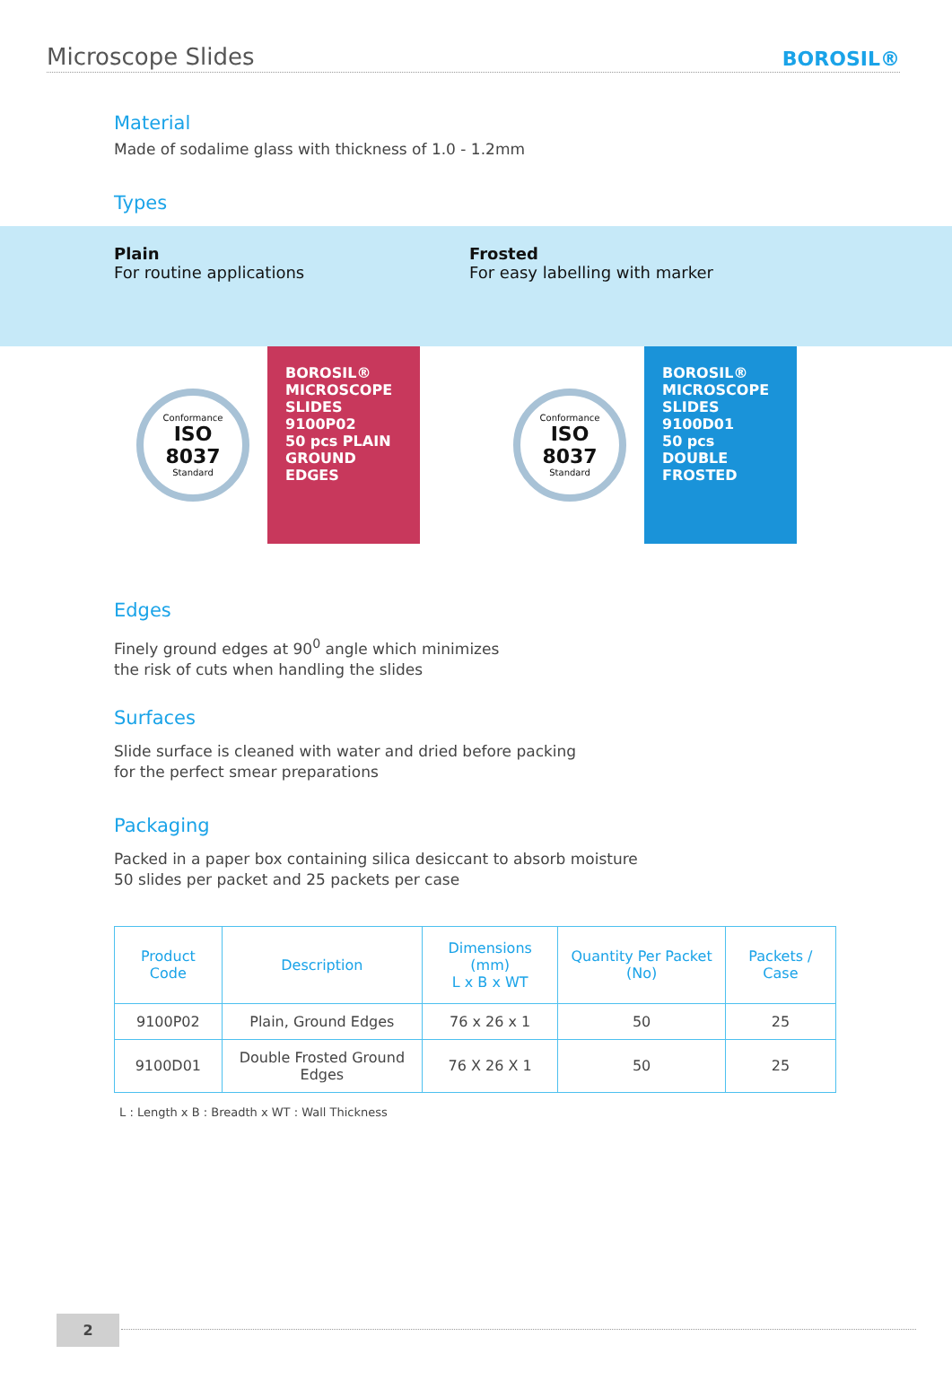Microscope Slides
BOROSIL®
Material
Made of sodalime glass with thickness of 1.0 - 1.2mm
Types
Plain
For routine applications
Frosted
For easy labelling with marker
Conformance
ISO 8037
Standard
BOROSIL®
MICROSCOPE SLIDES
9100P02
50 pcs PLAIN GROUND EDGES
Conformance
ISO 8037
Standard
BOROSIL®
MICROSCOPE SLIDES
9100D01
50 pcs DOUBLE FROSTED
Edges
Finely ground edges at 90<sup>0</sup> angle which minimizes
the risk of cuts when handling the slides
Surfaces
Slide surface is cleaned with water and dried before packing
for the perfect smear preparations
Packaging
Packed in a paper box containing silica desiccant to absorb moisture
50 slides per packet and 25 packets per case
| Product Code | Description | Dimensions (mm) L x B x WT | Quantity Per Packet (No) | Packets / Case |
| --- | --- | --- | --- | --- |
| 9100P02 | Plain, Ground Edges | 76 x 26 x 1 | 50 | 25 |
| 9100D01 | Double Frosted Ground Edges | 76 X 26 X 1 | 50 | 25 |
L : Length x B : Breadth x WT : Wall Thickness
2